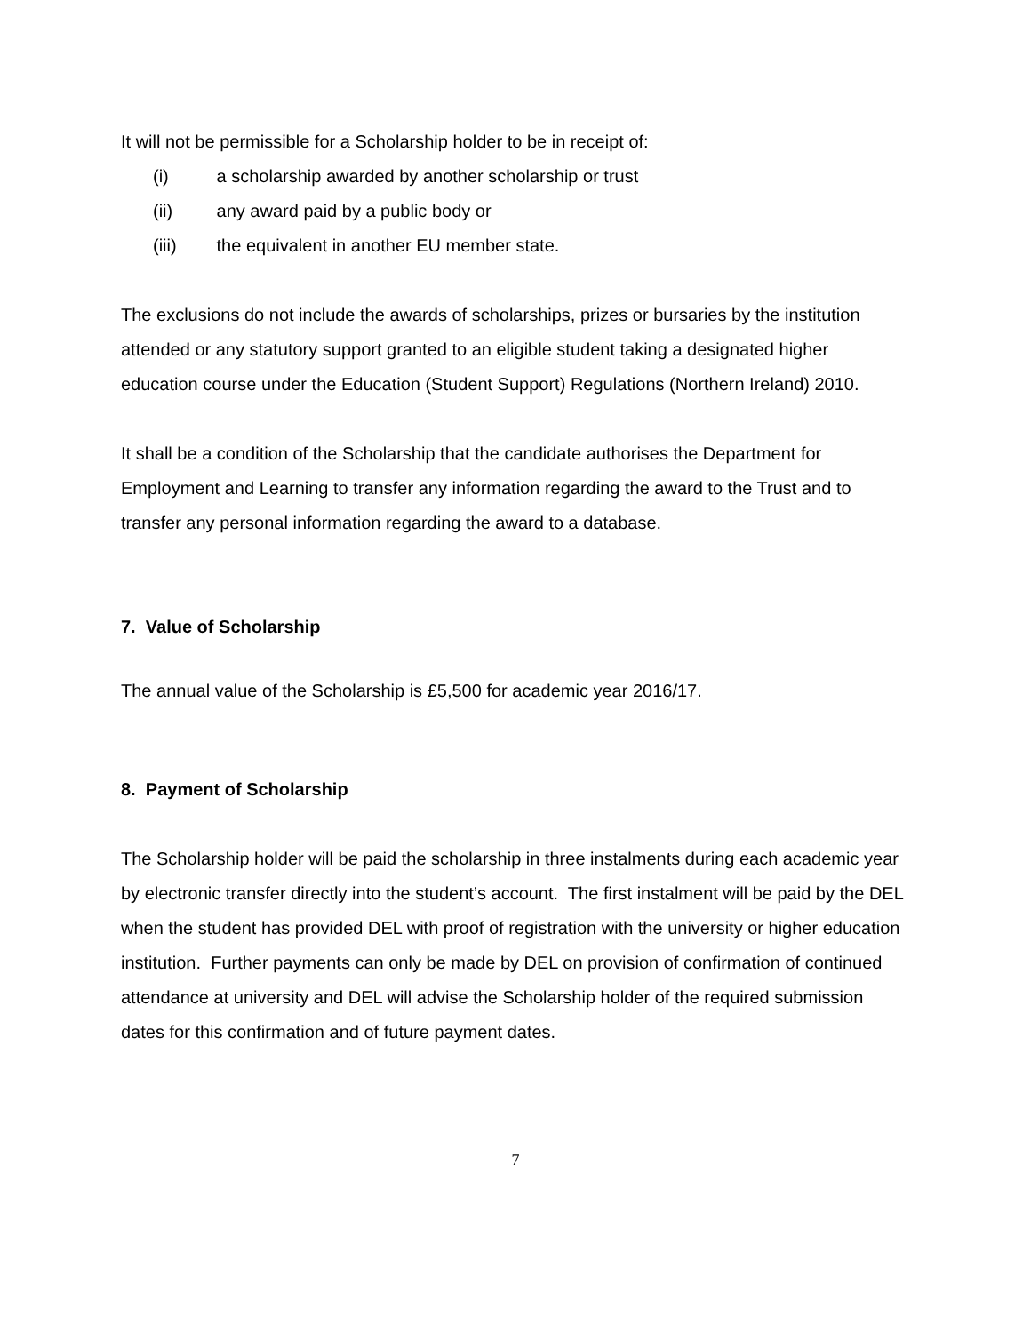It will not be permissible for a Scholarship holder to be in receipt of:
(i) a scholarship awarded by another scholarship or trust
(ii) any award paid by a public body or
(iii) the equivalent in another EU member state.
The exclusions do not include the awards of scholarships, prizes or bursaries by the institution attended or any statutory support granted to an eligible student taking a designated higher education course under the Education (Student Support) Regulations (Northern Ireland) 2010.
It shall be a condition of the Scholarship that the candidate authorises the Department for Employment and Learning to transfer any information regarding the award to the Trust and to transfer any personal information regarding the award to a database.
7. Value of Scholarship
The annual value of the Scholarship is £5,500 for academic year 2016/17.
8. Payment of Scholarship
The Scholarship holder will be paid the scholarship in three instalments during each academic year by electronic transfer directly into the student’s account. The first instalment will be paid by the DEL when the student has provided DEL with proof of registration with the university or higher education institution. Further payments can only be made by DEL on provision of confirmation of continued attendance at university and DEL will advise the Scholarship holder of the required submission dates for this confirmation and of future payment dates.
7